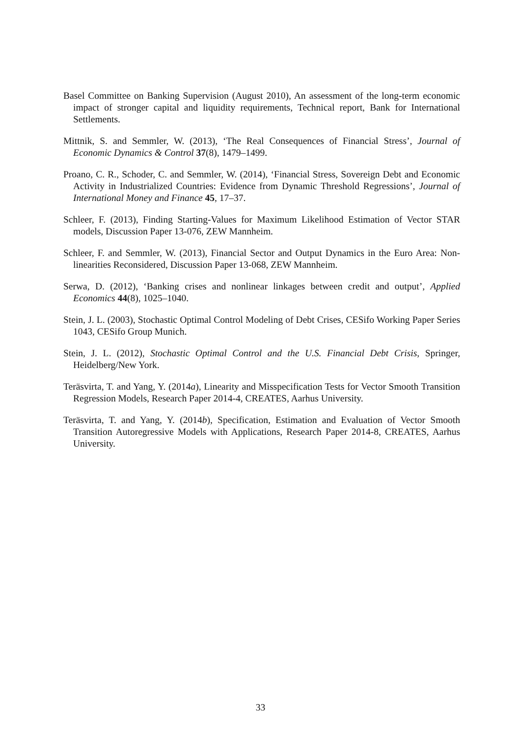Basel Committee on Banking Supervision (August 2010), An assessment of the long-term economic impact of stronger capital and liquidity requirements, Technical report, Bank for International Settlements.
Mittnik, S. and Semmler, W. (2013), ‘The Real Consequences of Financial Stress’, Journal of Economic Dynamics & Control 37(8), 1479–1499.
Proano, C. R., Schoder, C. and Semmler, W. (2014), ‘Financial Stress, Sovereign Debt and Economic Activity in Industrialized Countries: Evidence from Dynamic Threshold Regressions’, Journal of International Money and Finance 45, 17–37.
Schleer, F. (2013), Finding Starting-Values for Maximum Likelihood Estimation of Vector STAR models, Discussion Paper 13-076, ZEW Mannheim.
Schleer, F. and Semmler, W. (2013), Financial Sector and Output Dynamics in the Euro Area: Non-linearities Reconsidered, Discussion Paper 13-068, ZEW Mannheim.
Serwa, D. (2012), ‘Banking crises and nonlinear linkages between credit and output’, Applied Economics 44(8), 1025–1040.
Stein, J. L. (2003), Stochastic Optimal Control Modeling of Debt Crises, CESifo Working Paper Series 1043, CESifo Group Munich.
Stein, J. L. (2012), Stochastic Optimal Control and the U.S. Financial Debt Crisis, Springer, Heidelberg/New York.
Teräsvirta, T. and Yang, Y. (2014a), Linearity and Misspecification Tests for Vector Smooth Transition Regression Models, Research Paper 2014-4, CREATES, Aarhus University.
Teräsvirta, T. and Yang, Y. (2014b), Specification, Estimation and Evaluation of Vector Smooth Transition Autoregressive Models with Applications, Research Paper 2014-8, CREATES, Aarhus University.
33